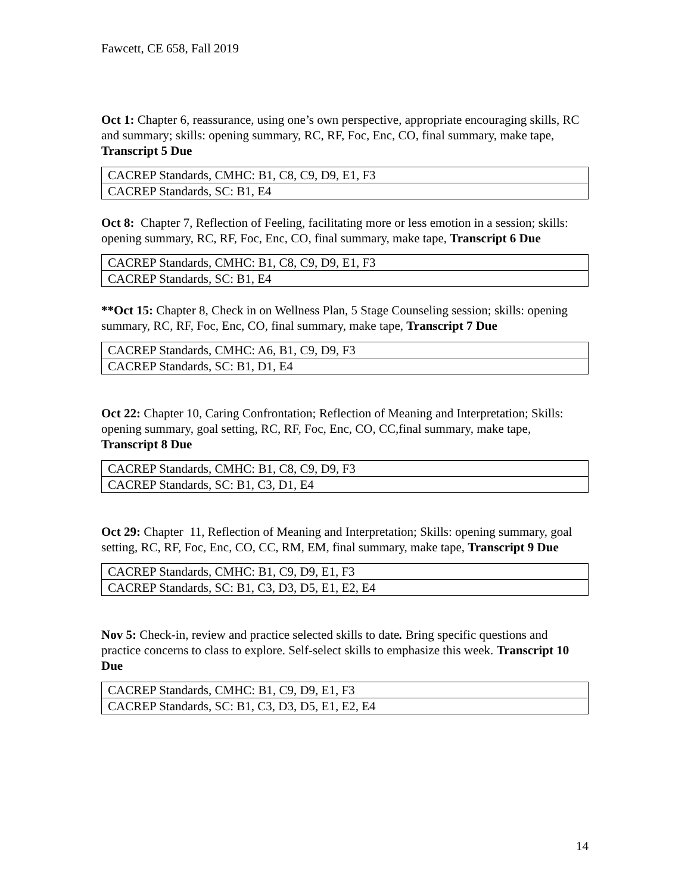Fawcett, CE 658, Fall 2019
Oct 1: Chapter 6, reassurance, using one’s own perspective, appropriate encouraging skills, RC and summary; skills: opening summary, RC, RF, Foc, Enc, CO, final summary, make tape, Transcript 5 Due
| CACREP Standards, CMHC: B1, C8, C9, D9, E1, F3 |
| CACREP Standards, SC: B1, E4 |
Oct 8: Chapter 7, Reflection of Feeling, facilitating more or less emotion in a session; skills: opening summary, RC, RF, Foc, Enc, CO, final summary, make tape, Transcript 6 Due
| CACREP Standards, CMHC: B1, C8, C9, D9, E1, F3 |
| CACREP Standards, SC: B1, E4 |
**Oct 15: Chapter 8, Check in on Wellness Plan, 5 Stage Counseling session; skills: opening summary, RC, RF, Foc, Enc, CO, final summary, make tape, Transcript 7 Due
| CACREP Standards, CMHC: A6, B1, C9, D9, F3 |
| CACREP Standards, SC: B1, D1, E4 |
Oct 22: Chapter 10, Caring Confrontation; Reflection of Meaning and Interpretation; Skills: opening summary, goal setting, RC, RF, Foc, Enc, CO, CC,final summary, make tape, Transcript 8 Due
| CACREP Standards, CMHC: B1, C8, C9, D9, F3 |
| CACREP Standards, SC: B1, C3, D1, E4 |
Oct 29: Chapter 11, Reflection of Meaning and Interpretation; Skills: opening summary, goal setting, RC, RF, Foc, Enc, CO, CC, RM, EM, final summary, make tape, Transcript 9 Due
| CACREP Standards, CMHC: B1, C9, D9, E1, F3 |
| CACREP Standards, SC: B1, C3, D3, D5, E1, E2, E4 |
Nov 5: Check-in, review and practice selected skills to date. Bring specific questions and practice concerns to class to explore. Self-select skills to emphasize this week. Transcript 10 Due
| CACREP Standards, CMHC: B1, C9, D9, E1, F3 |
| CACREP Standards, SC: B1, C3, D3, D5, E1, E2, E4 |
14